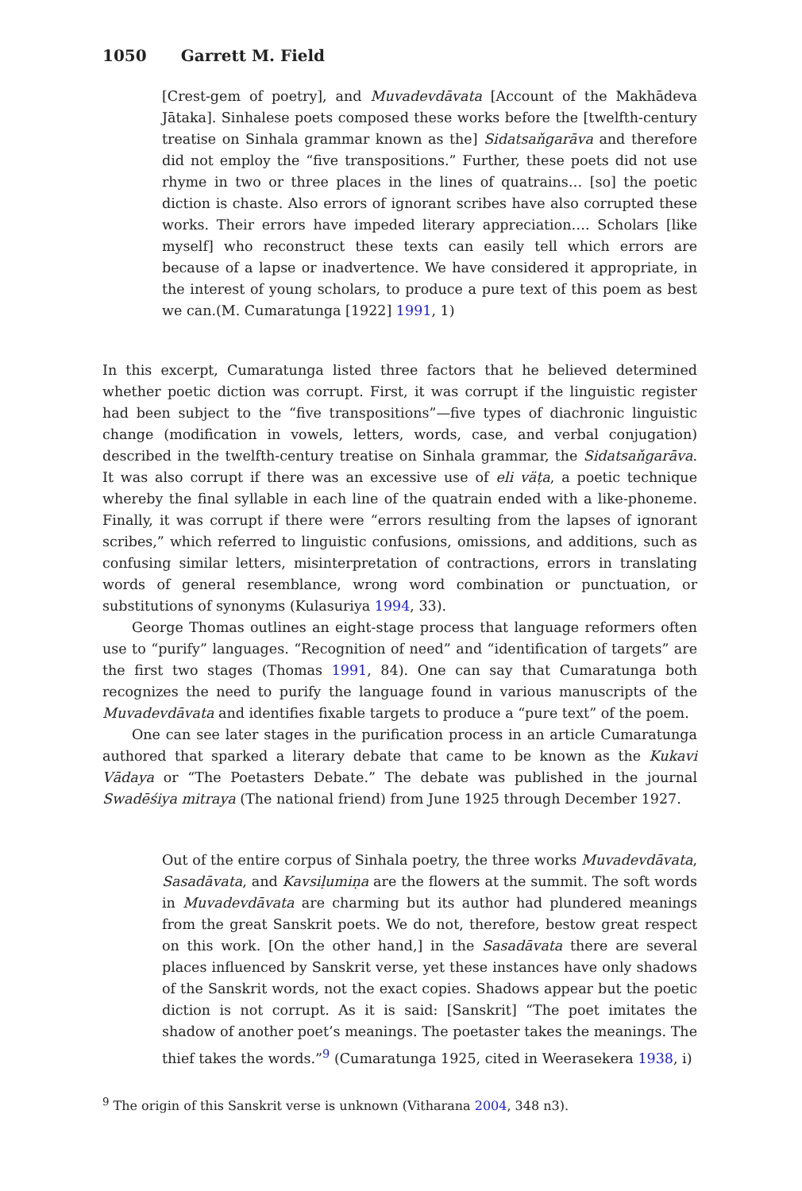1050 Garrett M. Field
[Crest-gem of poetry], and Muvadevdāvata [Account of the Makhādeva Jātaka]. Sinhalese poets composed these works before the [twelfth-century treatise on Sinhala grammar known as the] Sidatsaňgarāva and therefore did not employ the “five transpositions.” Further, these poets did not use rhyme in two or three places in the lines of quatrains… [so] the poetic diction is chaste. Also errors of ignorant scribes have also corrupted these works. Their errors have impeded literary appreciation…. Scholars [like myself] who reconstruct these texts can easily tell which errors are because of a lapse or inadvertence. We have considered it appropriate, in the interest of young scholars, to produce a pure text of this poem as best we can.(M. Cumaratunga [1922] 1991, 1)
In this excerpt, Cumaratunga listed three factors that he believed determined whether poetic diction was corrupt. First, it was corrupt if the linguistic register had been subject to the “five transpositions”—five types of diachronic linguistic change (modification in vowels, letters, words, case, and verbal conjugation) described in the twelfth-century treatise on Sinhala grammar, the Sidatsaňgarāva. It was also corrupt if there was an excessive use of eli väṭa, a poetic technique whereby the final syllable in each line of the quatrain ended with a like-phoneme. Finally, it was corrupt if there were “errors resulting from the lapses of ignorant scribes,” which referred to linguistic confusions, omissions, and additions, such as confusing similar letters, misinterpretation of contractions, errors in translating words of general resemblance, wrong word combination or punctuation, or substitutions of synonyms (Kulasuriya 1994, 33).
George Thomas outlines an eight-stage process that language reformers often use to “purify” languages. “Recognition of need” and “identification of targets” are the first two stages (Thomas 1991, 84). One can say that Cumaratunga both recognizes the need to purify the language found in various manuscripts of the Muvadevdāvata and identifies fixable targets to produce a “pure text” of the poem.
One can see later stages in the purification process in an article Cumaratunga authored that sparked a literary debate that came to be known as the Kukavi Vādaya or “The Poetasters Debate.” The debate was published in the journal Swadēśiya mitraya (The national friend) from June 1925 through December 1927.
Out of the entire corpus of Sinhala poetry, the three works Muvadevdāvata, Sasadāvata, and Kavsiḷumiṇa are the flowers at the summit. The soft words in Muvadevdāvata are charming but its author had plundered meanings from the great Sanskrit poets. We do not, therefore, bestow great respect on this work. [On the other hand,] in the Sasadāvata there are several places influenced by Sanskrit verse, yet these instances have only shadows of the Sanskrit words, not the exact copies. Shadows appear but the poetic diction is not corrupt. As it is said: [Sanskrit] “The poet imitates the shadow of another poet’s meanings. The poetaster takes the meanings. The thief takes the words.”<sup>9</sup> (Cumaratunga 1925, cited in Weerasekera 1938, i)
<sup>9</sup> The origin of this Sanskrit verse is unknown (Vitharana 2004, 348 n3).